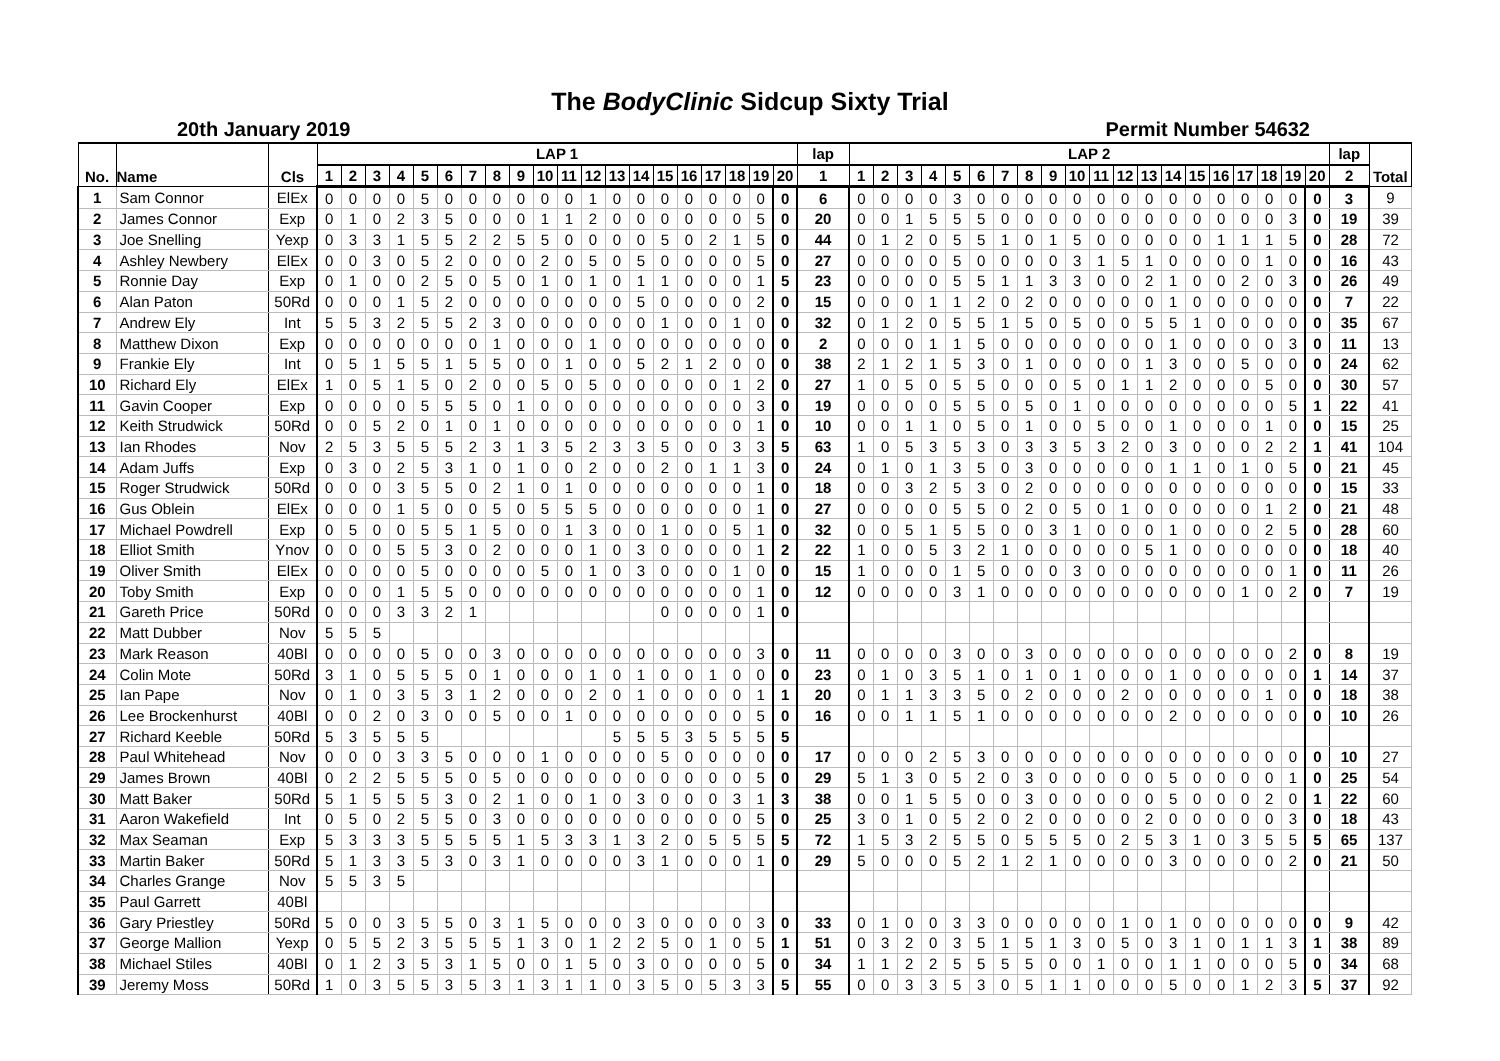The BodyClinic Sidcup Sixty Trial
20th January 2019 Permit Number 54632
| No. | Name | Cls | LAP 1 | | | | | | | | | | | | | | | | | | | | lap | LAP 2 | | | | | | | | | | | | | | | | | | | | lap | Total | |
| --- | --- | --- | --- | --- | --- | --- | --- | --- | --- | --- | --- | --- | --- | --- | --- | --- | --- | --- | --- | --- | --- | --- | --- | --- | --- | --- | --- | --- | --- | --- | --- | --- | --- | --- | --- | --- | --- | --- | --- | --- | --- | --- | --- | --- | --- | --- |
| | | | 1 | 2 | 3 | 4 | 5 | 6 | 7 | 8 | 9 | 10 | 11 | 12 | 13 | 14 | 15 | 16 | 17 | 18 | 19 | 20 | 1 | 1 | 2 | 3 | 4 | 5 | 6 | 7 | 8 | 9 | 10 | 11 | 12 | 13 | 14 | 15 | 16 | 17 | 18 | 19 | 20 | 2 | | |
| 1 | Sam Connor | ElEx | 0 | 0 | 0 | 0 | 5 | 0 | 0 | 0 | 0 | 0 | 0 | 1 | 0 | 0 | 0 | 0 | 0 | 0 | 0 | 0 | 6 | 0 | 0 | 0 | 0 | 3 | 0 | 0 | 0 | 0 | 0 | 0 | 0 | 0 | 0 | 0 | 0 | 0 | 0 | 0 | 0 | 3 | 9 | |
| 2 | James Connor | Exp | 0 | 1 | 0 | 2 | 3 | 5 | 0 | 0 | 0 | 1 | 1 | 2 | 0 | 0 | 0 | 0 | 0 | 0 | 5 | 0 | 20 | 0 | 0 | 1 | 5 | 5 | 5 | 0 | 0 | 0 | 0 | 0 | 0 | 0 | 0 | 0 | 0 | 0 | 0 | 3 | 0 | 19 | 39 | |
| 3 | Joe Snelling | Yexp | 0 | 3 | 3 | 1 | 5 | 5 | 2 | 2 | 5 | 5 | 0 | 0 | 0 | 0 | 5 | 0 | 2 | 1 | 5 | 0 | 44 | 0 | 1 | 2 | 0 | 5 | 5 | 1 | 0 | 1 | 5 | 0 | 0 | 0 | 0 | 0 | 1 | 1 | 1 | 5 | 0 | 28 | 72 | |
| 4 | Ashley Newbery | ElEx | 0 | 0 | 3 | 0 | 5 | 2 | 0 | 0 | 0 | 2 | 0 | 5 | 0 | 5 | 0 | 0 | 0 | 0 | 5 | 0 | 27 | 0 | 0 | 0 | 0 | 5 | 0 | 0 | 0 | 0 | 3 | 1 | 5 | 1 | 0 | 0 | 0 | 0 | 1 | 0 | 0 | 16 | 43 | |
| 5 | Ronnie Day | Exp | 0 | 1 | 0 | 0 | 2 | 5 | 0 | 5 | 0 | 1 | 0 | 1 | 0 | 1 | 1 | 0 | 0 | 0 | 1 | 5 | 23 | 0 | 0 | 0 | 0 | 5 | 5 | 1 | 1 | 3 | 3 | 0 | 0 | 2 | 1 | 0 | 0 | 2 | 0 | 3 | 0 | 26 | 49 | |
| 6 | Alan Paton | 50Rd | 0 | 0 | 0 | 1 | 5 | 2 | 0 | 0 | 0 | 0 | 0 | 0 | 0 | 5 | 0 | 0 | 0 | 0 | 2 | 0 | 15 | 0 | 0 | 0 | 1 | 1 | 2 | 0 | 2 | 0 | 0 | 0 | 0 | 0 | 1 | 0 | 0 | 0 | 0 | 0 | 0 | 7 | 22 | |
| 7 | Andrew Ely | Int | 5 | 5 | 3 | 2 | 5 | 5 | 2 | 3 | 0 | 0 | 0 | 0 | 0 | 0 | 1 | 0 | 0 | 1 | 0 | 0 | 32 | 0 | 1 | 2 | 0 | 5 | 5 | 1 | 5 | 0 | 5 | 0 | 0 | 5 | 5 | 1 | 0 | 0 | 0 | 0 | 0 | 35 | 67 | |
| 8 | Matthew Dixon | Exp | 0 | 0 | 0 | 0 | 0 | 0 | 0 | 1 | 0 | 0 | 0 | 1 | 0 | 0 | 0 | 0 | 0 | 0 | 0 | 0 | 2 | 0 | 0 | 0 | 1 | 1 | 5 | 0 | 0 | 0 | 0 | 0 | 0 | 0 | 1 | 0 | 0 | 0 | 0 | 3 | 0 | 11 | 13 | |
| 9 | Frankie Ely | Int | 0 | 5 | 1 | 5 | 5 | 1 | 5 | 5 | 0 | 0 | 1 | 0 | 0 | 5 | 2 | 1 | 2 | 0 | 0 | 0 | 38 | 2 | 1 | 2 | 1 | 5 | 3 | 0 | 1 | 0 | 0 | 0 | 0 | 1 | 3 | 0 | 0 | 5 | 0 | 0 | 0 | 24 | 62 | |
| 10 | Richard Ely | ElEx | 1 | 0 | 5 | 1 | 5 | 0 | 2 | 0 | 0 | 5 | 0 | 5 | 0 | 0 | 0 | 0 | 0 | 1 | 2 | 0 | 27 | 1 | 0 | 5 | 0 | 5 | 5 | 0 | 0 | 0 | 5 | 0 | 1 | 1 | 2 | 0 | 0 | 0 | 5 | 0 | 0 | 30 | 57 | |
| 11 | Gavin Cooper | Exp | 0 | 0 | 0 | 0 | 5 | 5 | 5 | 0 | 1 | 0 | 0 | 0 | 0 | 0 | 0 | 0 | 0 | 0 | 3 | 0 | 19 | 0 | 0 | 0 | 0 | 5 | 5 | 0 | 5 | 0 | 1 | 0 | 0 | 0 | 0 | 0 | 0 | 0 | 0 | 5 | 1 | 22 | 41 | |
| 12 | Keith Strudwick | 50Rd | 0 | 0 | 5 | 2 | 0 | 1 | 0 | 1 | 0 | 0 | 0 | 0 | 0 | 0 | 0 | 0 | 0 | 0 | 1 | 0 | 10 | 0 | 0 | 1 | 1 | 0 | 5 | 0 | 1 | 0 | 0 | 5 | 0 | 0 | 1 | 0 | 0 | 0 | 1 | 0 | 0 | 15 | 25 | |
| 13 | Ian Rhodes | Nov | 2 | 5 | 3 | 5 | 5 | 5 | 2 | 3 | 1 | 3 | 5 | 2 | 3 | 3 | 5 | 0 | 0 | 3 | 3 | 5 | 63 | 1 | 0 | 5 | 3 | 5 | 3 | 0 | 3 | 3 | 5 | 3 | 2 | 0 | 3 | 0 | 0 | 0 | 2 | 2 | 1 | 41 | 104 | |
| 14 | Adam Juffs | Exp | 0 | 3 | 0 | 2 | 5 | 3 | 1 | 0 | 1 | 0 | 0 | 2 | 0 | 0 | 2 | 0 | 1 | 1 | 3 | 0 | 24 | 0 | 1 | 0 | 1 | 3 | 5 | 0 | 3 | 0 | 0 | 0 | 0 | 0 | 1 | 1 | 0 | 1 | 0 | 5 | 0 | 21 | 45 | |
| 15 | Roger Strudwick | 50Rd | 0 | 0 | 0 | 3 | 5 | 5 | 0 | 2 | 1 | 0 | 1 | 0 | 0 | 0 | 0 | 0 | 0 | 0 | 1 | 0 | 18 | 0 | 0 | 3 | 2 | 5 | 3 | 0 | 2 | 0 | 0 | 0 | 0 | 0 | 0 | 0 | 0 | 0 | 0 | 0 | 0 | 15 | 33 | |
| 16 | Gus Oblein | ElEx | 0 | 0 | 0 | 1 | 5 | 0 | 0 | 5 | 0 | 5 | 5 | 5 | 0 | 0 | 0 | 0 | 0 | 0 | 1 | 0 | 27 | 0 | 0 | 0 | 0 | 5 | 5 | 0 | 2 | 0 | 5 | 0 | 1 | 0 | 0 | 0 | 0 | 0 | 1 | 2 | 0 | 21 | 48 | |
| 17 | Michael Powdrell | Exp | 0 | 5 | 0 | 0 | 5 | 5 | 1 | 5 | 0 | 0 | 1 | 3 | 0 | 0 | 1 | 0 | 0 | 5 | 1 | 0 | 32 | 0 | 0 | 5 | 1 | 5 | 5 | 0 | 0 | 3 | 1 | 0 | 0 | 0 | 1 | 0 | 0 | 0 | 2 | 5 | 0 | 28 | 60 | |
| 18 | Elliot Smith | Ynov | 0 | 0 | 0 | 5 | 5 | 3 | 0 | 2 | 0 | 0 | 0 | 1 | 0 | 3 | 0 | 0 | 0 | 0 | 1 | 2 | 22 | 1 | 0 | 0 | 5 | 3 | 2 | 1 | 0 | 0 | 0 | 0 | 0 | 5 | 1 | 0 | 0 | 0 | 0 | 0 | 0 | 18 | 40 | |
| 19 | Oliver Smith | ElEx | 0 | 0 | 0 | 0 | 5 | 0 | 0 | 0 | 0 | 5 | 0 | 1 | 0 | 3 | 0 | 0 | 0 | 1 | 0 | 0 | 15 | 1 | 0 | 0 | 0 | 1 | 5 | 0 | 0 | 0 | 3 | 0 | 0 | 0 | 0 | 0 | 0 | 0 | 0 | 1 | 0 | 11 | 26 | |
| 20 | Toby Smith | Exp | 0 | 0 | 0 | 1 | 5 | 5 | 0 | 0 | 0 | 0 | 0 | 0 | 0 | 0 | 0 | 0 | 0 | 0 | 1 | 0 | 12 | 0 | 0 | 0 | 0 | 3 | 1 | 0 | 0 | 0 | 0 | 0 | 0 | 0 | 0 | 0 | 0 | 1 | 0 | 2 | 0 | 7 | 19 | |
| 21 | Gareth Price | 50Rd | 0 | 0 | 0 | 3 | 3 | 2 | 1 | | | | | | | | 0 | 0 | 0 | 0 | 1 | 0 | | | | | | | | | | | | | | | | | | | | | | | | |
| 22 | Matt Dubber | Nov | 5 | 5 | 5 | | | | | | | | | | | | | | | | | | | | | | | | | | | | | | | | | | | | | | | | | |
| 23 | Mark Reason | 40Bl | 0 | 0 | 0 | 0 | 5 | 0 | 0 | 3 | 0 | 0 | 0 | 0 | 0 | 0 | 0 | 0 | 0 | 0 | 3 | 0 | 11 | 0 | 0 | 0 | 0 | 3 | 0 | 0 | 3 | 0 | 0 | 0 | 0 | 0 | 0 | 0 | 0 | 0 | 0 | 2 | 0 | 8 | 19 | |
| 24 | Colin Mote | 50Rd | 3 | 1 | 0 | 5 | 5 | 5 | 0 | 1 | 0 | 0 | 0 | 1 | 0 | 1 | 0 | 0 | 1 | 0 | 0 | 0 | 23 | 0 | 1 | 0 | 3 | 5 | 1 | 0 | 1 | 0 | 1 | 0 | 0 | 0 | 1 | 0 | 0 | 0 | 0 | 0 | 1 | 14 | 37 | |
| 25 | Ian Pape | Nov | 0 | 1 | 0 | 3 | 5 | 3 | 1 | 2 | 0 | 0 | 0 | 2 | 0 | 1 | 0 | 0 | 0 | 0 | 1 | 1 | 20 | 0 | 1 | 1 | 3 | 3 | 5 | 0 | 2 | 0 | 0 | 0 | 2 | 0 | 0 | 0 | 0 | 0 | 1 | 0 | 0 | 18 | 38 | |
| 26 | Lee Brockenhurst | 40Bl | 0 | 0 | 2 | 0 | 3 | 0 | 0 | 5 | 0 | 0 | 1 | 0 | 0 | 0 | 0 | 0 | 0 | 0 | 5 | 0 | 16 | 0 | 0 | 1 | 1 | 5 | 1 | 0 | 0 | 0 | 0 | 0 | 0 | 0 | 2 | 0 | 0 | 0 | 0 | 0 | 0 | 10 | 26 | |
| 27 | Richard Keeble | 50Rd | 5 | 3 | 5 | 5 | 5 | | | | | | | | 5 | 5 | 5 | 3 | 5 | 5 | 5 | 5 | | | | | | | | | | | | | | | | | | | | | | | | |
| 28 | Paul Whitehead | Nov | 0 | 0 | 0 | 3 | 3 | 5 | 0 | 0 | 0 | 1 | 0 | 0 | 0 | 0 | 5 | 0 | 0 | 0 | 0 | 0 | 17 | 0 | 0 | 0 | 2 | 5 | 3 | 0 | 0 | 0 | 0 | 0 | 0 | 0 | 0 | 0 | 0 | 0 | 0 | 0 | 0 | 10 | 27 | |
| 29 | James Brown | 40Bl | 0 | 2 | 2 | 5 | 5 | 5 | 0 | 5 | 0 | 0 | 0 | 0 | 0 | 0 | 0 | 0 | 0 | 0 | 5 | 0 | 29 | 5 | 1 | 3 | 0 | 5 | 2 | 0 | 3 | 0 | 0 | 0 | 0 | 0 | 5 | 0 | 0 | 0 | 0 | 1 | 0 | 25 | 54 | |
| 30 | Matt Baker | 50Rd | 5 | 1 | 5 | 5 | 5 | 3 | 0 | 2 | 1 | 0 | 0 | 1 | 0 | 3 | 0 | 0 | 0 | 3 | 1 | 3 | 38 | 0 | 0 | 1 | 5 | 5 | 0 | 0 | 3 | 0 | 0 | 0 | 0 | 0 | 5 | 0 | 0 | 0 | 2 | 0 | 1 | 22 | 60 | |
| 31 | Aaron Wakefield | Int | 0 | 5 | 0 | 2 | 5 | 5 | 0 | 3 | 0 | 0 | 0 | 0 | 0 | 0 | 0 | 0 | 0 | 0 | 5 | 0 | 25 | 3 | 0 | 1 | 0 | 5 | 2 | 0 | 2 | 0 | 0 | 0 | 0 | 2 | 0 | 0 | 0 | 0 | 0 | 3 | 0 | 18 | 43 | |
| 32 | Max Seaman | Exp | 5 | 3 | 3 | 3 | 5 | 5 | 5 | 5 | 1 | 5 | 3 | 3 | 1 | 3 | 2 | 0 | 5 | 5 | 5 | 5 | 72 | 1 | 5 | 3 | 2 | 5 | 5 | 0 | 5 | 5 | 5 | 0 | 2 | 5 | 3 | 1 | 0 | 3 | 5 | 5 | 5 | 65 | 137 | |
| 33 | Martin Baker | 50Rd | 5 | 1 | 3 | 3 | 5 | 3 | 0 | 3 | 1 | 0 | 0 | 0 | 0 | 3 | 1 | 0 | 0 | 0 | 1 | 0 | 29 | 5 | 0 | 0 | 0 | 5 | 2 | 1 | 2 | 1 | 0 | 0 | 0 | 0 | 3 | 0 | 0 | 0 | 0 | 2 | 0 | 21 | 50 | |
| 34 | Charles Grange | Nov | 5 | 5 | 3 | 5 | | | | | | | | | | | | | | | | | | | | | | | | | | | | | | | | | | | | | | | | |
| 35 | Paul Garrett | 40Bl | | | | | | | | | | | | | | | | | | | | | | | | | | | | | | | | | | | | | | | | | | | | |
| 36 | Gary Priestley | 50Rd | 5 | 0 | 0 | 3 | 5 | 5 | 0 | 3 | 1 | 5 | 0 | 0 | 0 | 3 | 0 | 0 | 0 | 0 | 3 | 0 | 33 | 0 | 1 | 0 | 0 | 3 | 3 | 0 | 0 | 0 | 0 | 0 | 1 | 0 | 1 | 0 | 0 | 0 | 0 | 0 | 0 | 9 | 42 | |
| 37 | George Mallion | Yexp | 0 | 5 | 5 | 2 | 3 | 5 | 5 | 5 | 1 | 3 | 0 | 1 | 2 | 2 | 5 | 0 | 1 | 0 | 5 | 1 | 51 | 0 | 3 | 2 | 0 | 3 | 5 | 1 | 5 | 1 | 3 | 0 | 5 | 0 | 3 | 1 | 0 | 1 | 1 | 3 | 1 | 38 | 89 | |
| 38 | Michael Stiles | 40Bl | 0 | 1 | 2 | 3 | 5 | 3 | 1 | 5 | 0 | 0 | 1 | 5 | 0 | 3 | 0 | 0 | 0 | 0 | 5 | 0 | 34 | 1 | 1 | 2 | 2 | 5 | 5 | 5 | 5 | 0 | 0 | 1 | 0 | 0 | 1 | 1 | 0 | 0 | 0 | 5 | 0 | 34 | 68 | |
| 39 | Jeremy Moss | 50Rd | 1 | 0 | 3 | 5 | 5 | 3 | 5 | 3 | 1 | 3 | 1 | 1 | 0 | 3 | 5 | 0 | 5 | 3 | 3 | 5 | 55 | 0 | 0 | 3 | 3 | 5 | 3 | 0 | 5 | 1 | 1 | 0 | 0 | 0 | 5 | 0 | 0 | 1 | 2 | 3 | 5 | 37 | 92 | |